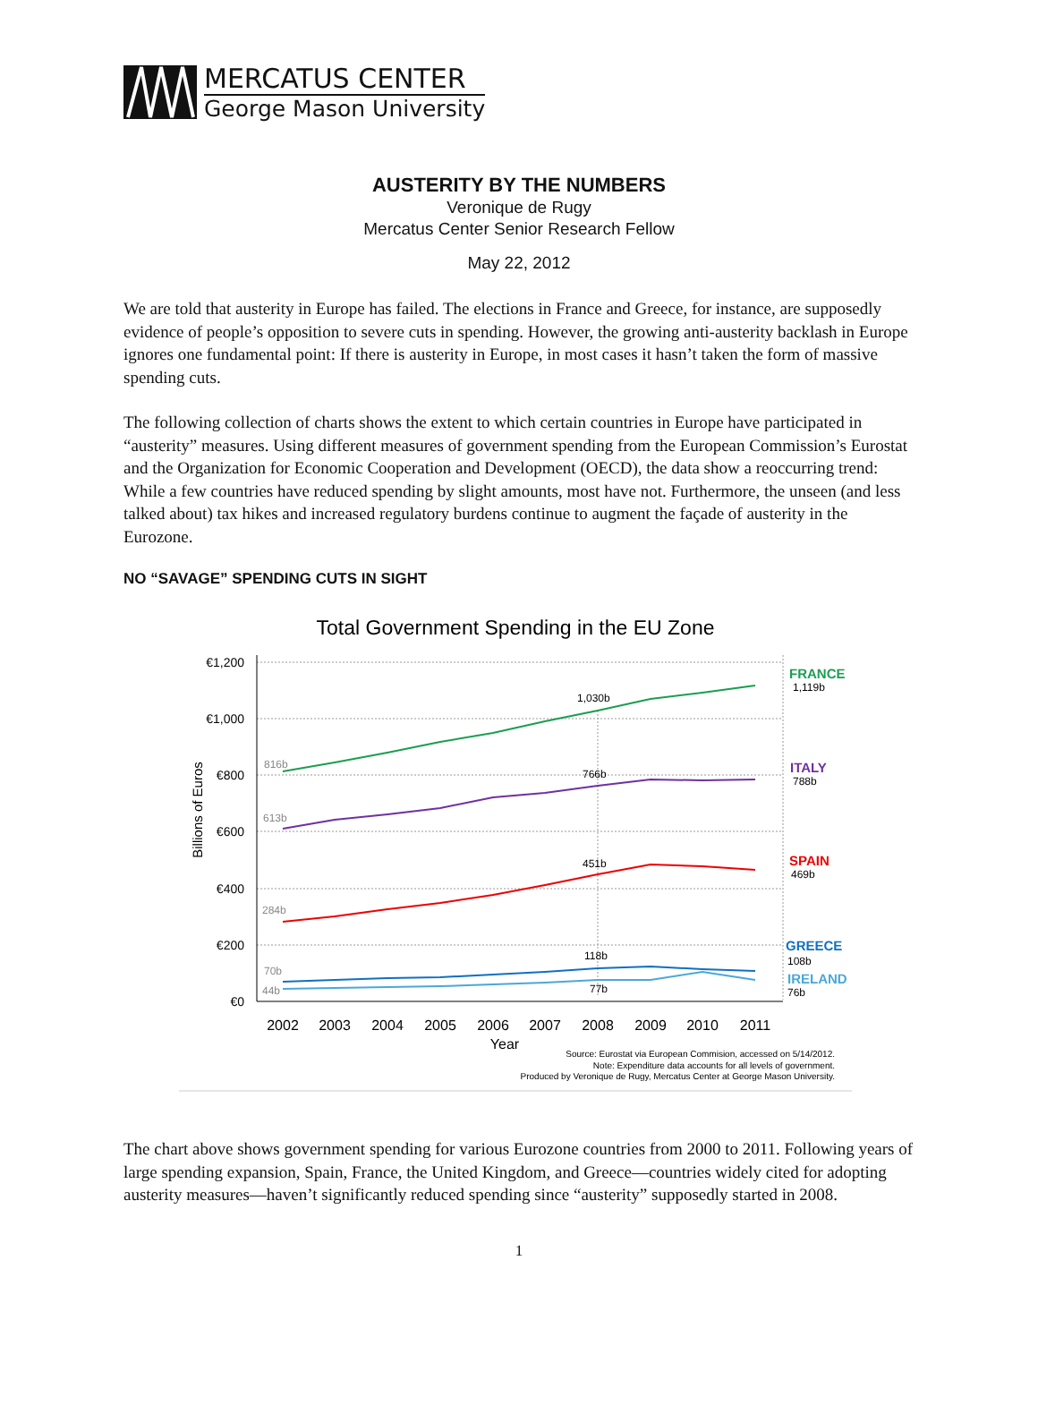MERCATUS CENTER
George Mason University
AUSTERITY BY THE NUMBERS
Veronique de Rugy
Mercatus Center Senior Research Fellow
May 22, 2012
We are told that austerity in Europe has failed. The elections in France and Greece, for instance, are supposedly evidence of people’s opposition to severe cuts in spending. However, the growing anti-austerity backlash in Europe ignores one fundamental point: If there is austerity in Europe, in most cases it hasn’t taken the form of massive spending cuts.
The following collection of charts shows the extent to which certain countries in Europe have participated in “austerity” measures. Using different measures of government spending from the European Commission’s Eurostat and the Organization for Economic Cooperation and Development (OECD), the data show a reoccurring trend: While a few countries have reduced spending by slight amounts, most have not. Furthermore, the unseen (and less talked about) tax hikes and increased regulatory burdens continue to augment the façade of austerity in the Eurozone.
NO “SAVAGE” SPENDING CUTS IN SIGHT
Total Government Spending in the EU Zone
€1,200
€1,000
€800
€600
€400
€200
€0
Billions of Euros
2002
2003
2004
2005
2006
2007
2008
2009
2010
2011
Year
816b
613b
284b
70b
44b
1,030b
766b
451b
118b
77b
FRANCE
ITALY
SPAIN
GREECE
IRELAND
1,119b
788b
469b
108b
76b
Source: Eurostat via European Commision, accessed on 5/14/2012.
Note: Expenditure data accounts for all levels of government.
Produced by Veronique de Rugy, Mercatus Center at George Mason University.
The chart above shows government spending for various Eurozone countries from 2000 to 2011. Following years of large spending expansion, Spain, France, the United Kingdom, and Greece—countries widely cited for adopting austerity measures—haven’t significantly reduced spending since “austerity” supposedly started in 2008.
1